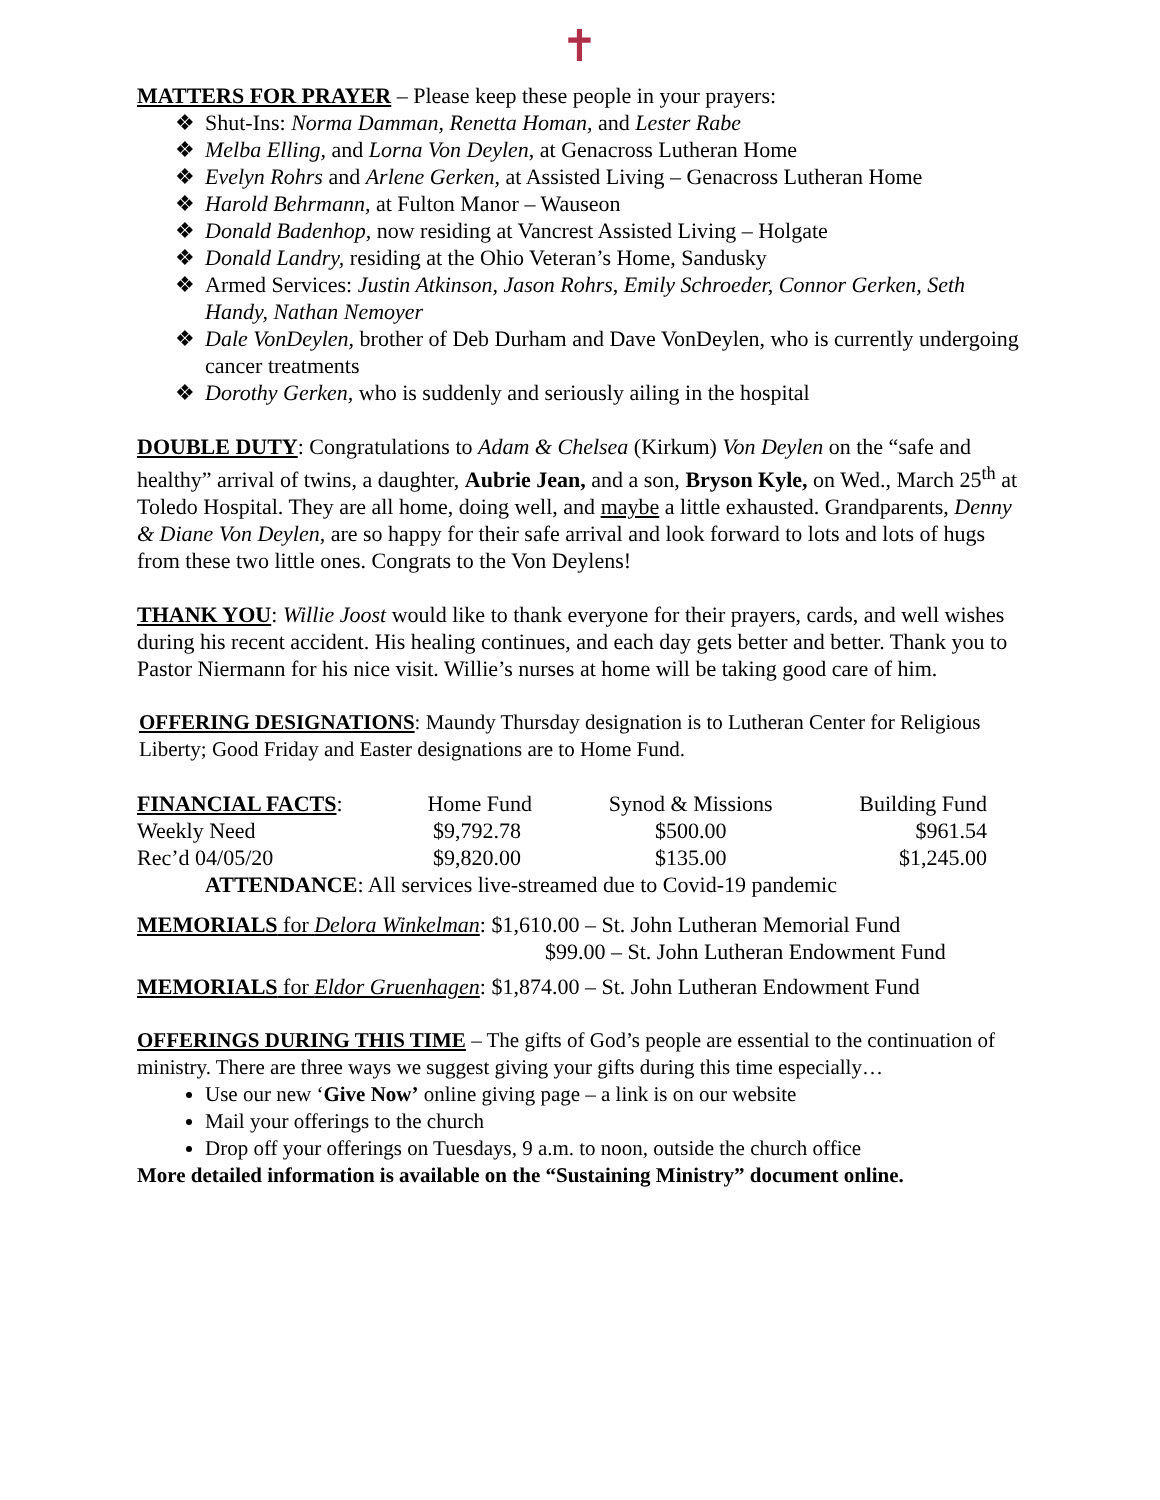✝
MATTERS FOR PRAYER – Please keep these people in your prayers:
❖ Shut-Ins: Norma Damman, Renetta Homan, and Lester Rabe
❖ Melba Elling, and Lorna Von Deylen, at Genacross Lutheran Home
❖ Evelyn Rohrs and Arlene Gerken, at Assisted Living – Genacross Lutheran Home
❖ Harold Behrmann, at Fulton Manor – Wauseon
❖ Donald Badenhop, now residing at Vancrest Assisted Living – Holgate
❖ Donald Landry, residing at the Ohio Veteran’s Home, Sandusky
❖ Armed Services: Justin Atkinson, Jason Rohrs, Emily Schroeder, Connor Gerken, Seth Handy, Nathan Nemoyer
❖ Dale VonDeylen, brother of Deb Durham and Dave VonDeylen, who is currently undergoing cancer treatments
❖ Dorothy Gerken, who is suddenly and seriously ailing in the hospital
DOUBLE DUTY: Congratulations to Adam & Chelsea (Kirkum) Von Deylen on the “safe and healthy” arrival of twins, a daughter, Aubrie Jean, and a son, Bryson Kyle, on Wed., March 25<sup>th</sup> at Toledo Hospital. They are all home, doing well, and maybe a little exhausted. Grandparents, Denny & Diane Von Deylen, are so happy for their safe arrival and look forward to lots and lots of hugs from these two little ones. Congrats to the Von Deylens!
THANK YOU: Willie Joost would like to thank everyone for their prayers, cards, and well wishes during his recent accident. His healing continues, and each day gets better and better. Thank you to Pastor Niermann for his nice visit. Willie’s nurses at home will be taking good care of him.
OFFERING DESIGNATIONS: Maundy Thursday designation is to Lutheran Center for Religious Liberty; Good Friday and Easter designations are to Home Fund.
| FINANCIAL FACTS : | Home Fund | Synod & Missions | Building Fund |
| Weekly Need | $9,792.78 | $500.00 | $961.54 |
| Rec’d 04/05/20 | $9,820.00 | $135.00 | $1,245.00 |
| ATTENDANCE : All services live-streamed due to Covid-19 pandemic | | | |
MEMORIALS for Delora Winkelman: $1,610.00 – St. John Lutheran Memorial Fund
$99.00 – St. John Lutheran Endowment Fund
MEMORIALS for Eldor Gruenhagen: $1,874.00 – St. John Lutheran Endowment Fund
OFFERINGS DURING THIS TIME – The gifts of God’s people are essential to the continuation of ministry. There are three ways we suggest giving your gifts during this time especially…
Use our new ‘Give Now’ online giving page – a link is on our website
Mail your offerings to the church
Drop off your offerings on Tuesdays, 9 a.m. to noon, outside the church office
More detailed information is available on the “Sustaining Ministry” document online.